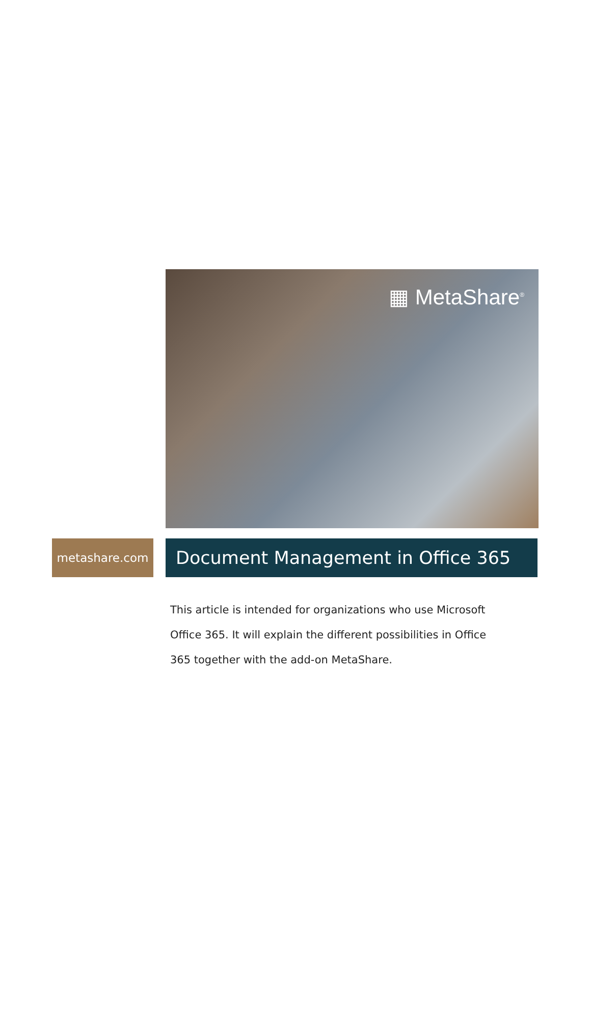▦ MetaShare<sup>®</sup>
metashare.com
Document Management in Office 365
This article is intended for organizations who use Microsoft Office 365. It will explain the different possibilities in Office 365 together with the add-on MetaShare.